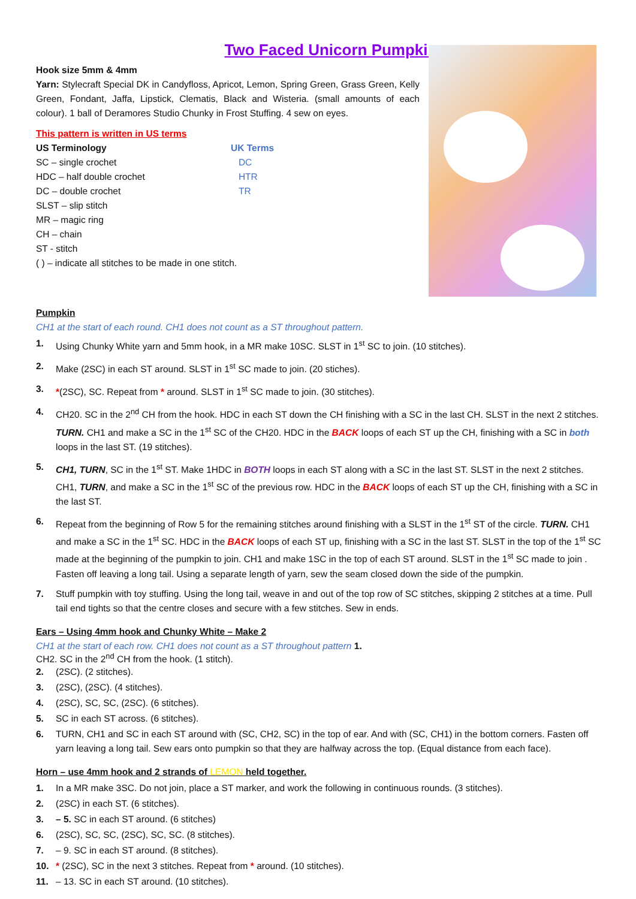Two Faced Unicorn Pumpkin
Hook size 5mm & 4mm
Yarn: Stylecraft Special DK in Candyfloss, Apricot, Lemon, Spring Green, Grass Green, Kelly Green, Fondant, Jaffa, Lipstick, Clematis, Black and Wisteria. (small amounts of each colour). 1 ball of Deramores Studio Chunky in Frost Stuffing. 4 sew on eyes.
This pattern is written in US terms
US Terminology UK Terms
SC – single crochet DC
HDC – half double crochet HTR
DC – double crochet TR
SLST – slip stitch
MR – magic ring
CH – chain
ST - stitch
( ) – indicate all stitches to be made in one stitch.
Pumpkin
CH1 at the start of each round. CH1 does not count as a ST throughout pattern.
1. Using Chunky White yarn and 5mm hook, in a MR make 10SC. SLST in 1<sup>st</sup> SC to join. (10 stitches).
2. Make (2SC) in each ST around. SLST in 1<sup>st</sup> SC made to join. (20 stiches).
3. *(2SC), SC. Repeat from * around. SLST in 1<sup>st</sup> SC made to join. (30 stitches).
4. CH20. SC in the 2<sup>nd</sup> CH from the hook. HDC in each ST down the CH finishing with a SC in the last CH. SLST in the next 2 stitches. TURN. CH1 and make a SC in the 1<sup>st</sup> SC of the CH20. HDC in the BACK loops of each ST up the CH, finishing with a SC in both loops in the last ST. (19 stitches).
5. CH1, TURN, SC in the 1<sup>st</sup> ST. Make 1HDC in BOTH loops in each ST along with a SC in the last ST. SLST in the next 2 stitches. CH1, TURN, and make a SC in the 1<sup>st</sup> SC of the previous row. HDC in the BACK loops of each ST up the CH, finishing with a SC in the last ST.
6. Repeat from the beginning of Row 5 for the remaining stitches around finishing with a SLST in the 1<sup>st</sup> ST of the circle. TURN. CH1 and make a SC in the 1<sup>st</sup> SC. HDC in the BACK loops of each ST up, finishing with a SC in the last ST. SLST in the top of the 1<sup>st</sup> SC made at the beginning of the pumpkin to join. CH1 and make 1SC in the top of each ST around. SLST in the 1<sup>st</sup> SC made to join . Fasten off leaving a long tail. Using a separate length of yarn, sew the seam closed down the side of the pumpkin.
7. Stuff pumpkin with toy stuffing. Using the long tail, weave in and out of the top row of SC stitches, skipping 2 stitches at a time. Pull tail end tights so that the centre closes and secure with a few stitches. Sew in ends.
Ears – Using 4mm hook and Chunky White – Make 2
CH1 at the start of each row. CH1 does not count as a ST throughout pattern 1.
CH2. SC in the 2<sup>nd</sup> CH from the hook. (1 stitch).
2. (2SC). (2 stitches).
3. (2SC), (2SC). (4 stitches).
4. (2SC), SC, SC, (2SC). (6 stitches).
5. SC in each ST across. (6 stitches).
6. TURN, CH1 and SC in each ST around with (SC, CH2, SC) in the top of ear. And with (SC, CH1) in the bottom corners. Fasten off yarn leaving a long tail. Sew ears onto pumpkin so that they are halfway across the top. (Equal distance from each face).
Horn – use 4mm hook and 2 strands of LEMON held together.
1. In a MR make 3SC. Do not join, place a ST marker, and work the following in continuous rounds. (3 stitches).
2. (2SC) in each ST. (6 stitches).
3. – 5. SC in each ST around. (6 stitches)
6. (2SC), SC, SC, (2SC), SC, SC. (8 stitches).
7. – 9. SC in each ST around. (8 stitches).
10. * (2SC), SC in the next 3 stitches. Repeat from * around. (10 stitches).
11. – 13. SC in each ST around. (10 stitches).